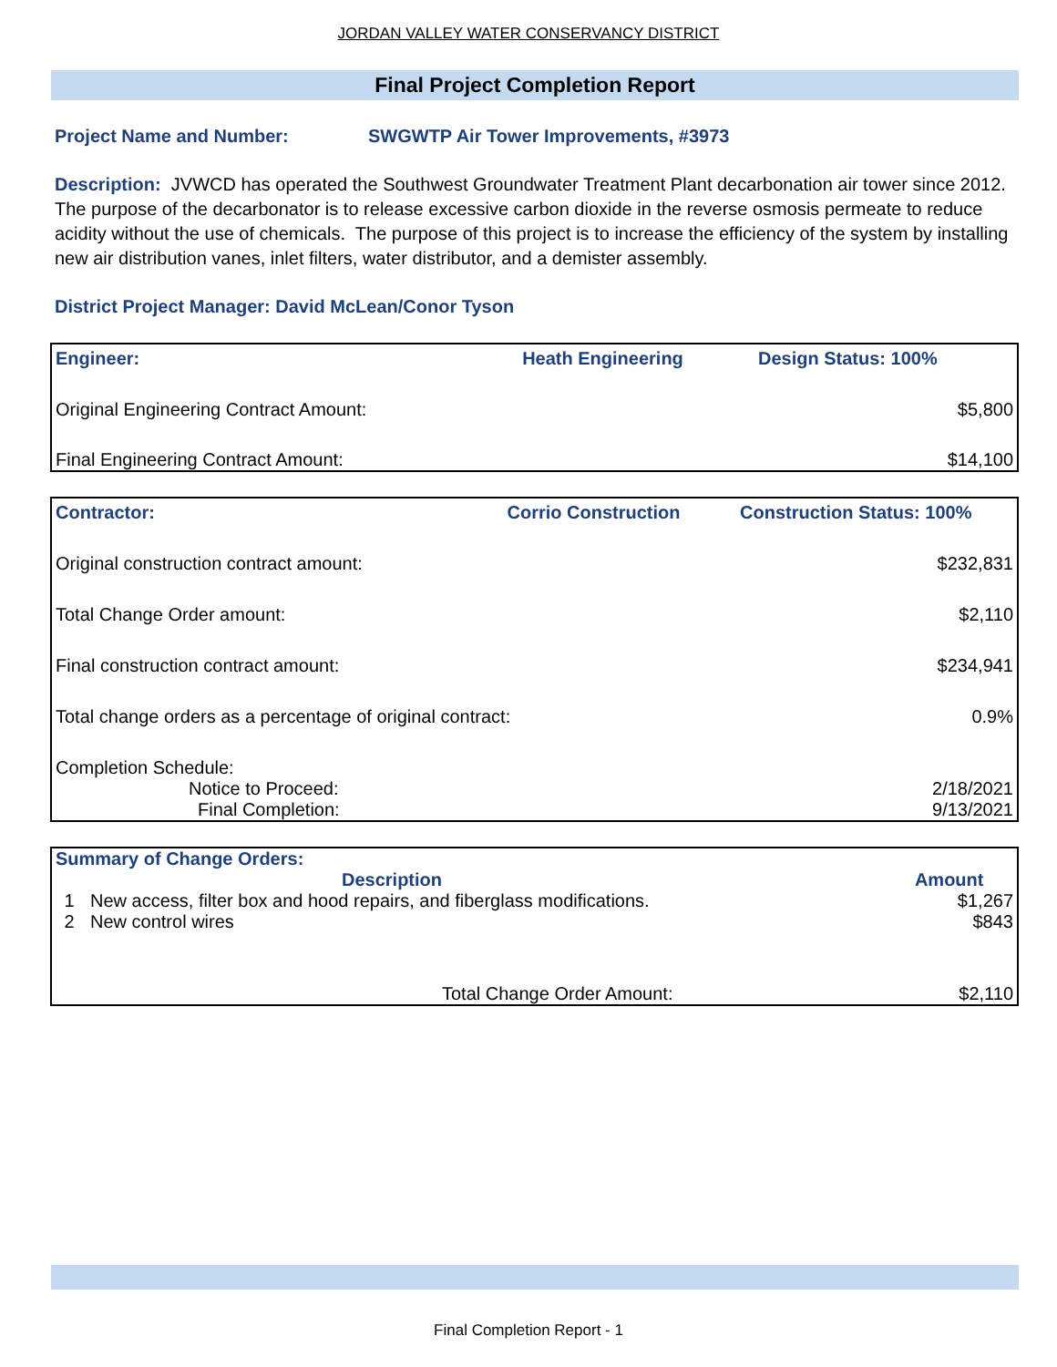JORDAN VALLEY WATER CONSERVANCY DISTRICT
Final Project Completion Report
Project Name and Number: SWGWTP Air Tower Improvements, #3973
Description: JVWCD has operated the Southwest Groundwater Treatment Plant decarbonation air tower since 2012. The purpose of the decarbonator is to release excessive carbon dioxide in the reverse osmosis permeate to reduce acidity without the use of chemicals. The purpose of this project is to increase the efficiency of the system by installing new air distribution vanes, inlet filters, water distributor, and a demister assembly.
District Project Manager: David McLean/Conor Tyson
| Engineer: | Heath Engineering | Design Status: 100% |
| Original Engineering Contract Amount: | | $5,800 |
| Final Engineering Contract Amount: | | $14,100 |
| Contractor: | Corrio Construction | Construction Status: 100% |
| Original construction contract amount: | | $232,831 |
| Total Change Order amount: | | $2,110 |
| Final construction contract amount: | | $234,941 |
| Total change orders as a percentage of original contract: | | 0.9% |
| Completion Schedule: | | |
| Notice to Proceed: | | 2/18/2021 |
| Final Completion: | | 9/13/2021 |
| Summary of Change Orders: | | |
| | Description | Amount |
| 1 | New access, filter box and hood repairs, and fiberglass modifications. | $1,267 |
| 2 | New control wires | $843 |
| | Total Change Order Amount: | $2,110 |
Final Completion Report - 1